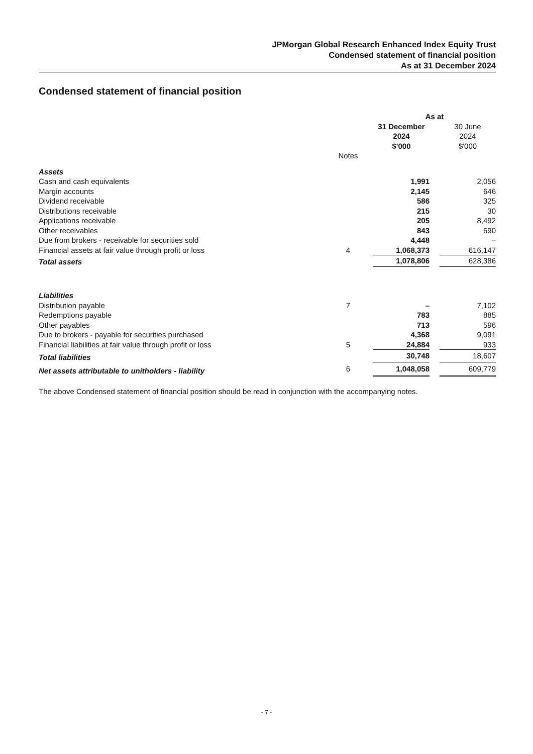JPMorgan Global Research Enhanced Index Equity Trust
Condensed statement of financial position
As at 31 December 2024
Condensed statement of financial position
| | | As at | | |
| | | 31 December 2024 $'000 | | 30 June 2024 $'000 |
| | Notes | | | |
| Assets | | | | |
| Cash and cash equivalents | | 1,991 | | 2,056 |
| Margin accounts | | 2,145 | | 646 |
| Dividend receivable | | 586 | | 325 |
| Distributions receivable | | 215 | | 30 |
| Applications receivable | | 205 | | 8,492 |
| Other receivables | | 843 | | 690 |
| Due from brokers - receivable for securities sold | | 4,448 | | – |
| Financial assets at fair value through profit or loss | 4 | 1,068,373 | | 616,147 |
| Total assets | | 1,078,806 | | 628,386 |
| Liabilities | | | | |
| Distribution payable | 7 | – | | 7,102 |
| Redemptions payable | | 783 | | 885 |
| Other payables | | 713 | | 596 |
| Due to brokers - payable for securities purchased | | 4,368 | | 9,091 |
| Financial liabilities at fair value through profit or loss | 5 | 24,884 | | 933 |
| Total liabilities | | 30,748 | | 18,607 |
| Net assets attributable to unitholders - liability | 6 | 1,048,058 | | 609,779 |
The above Condensed statement of financial position should be read in conjunction with the accompanying notes.
- 7 -